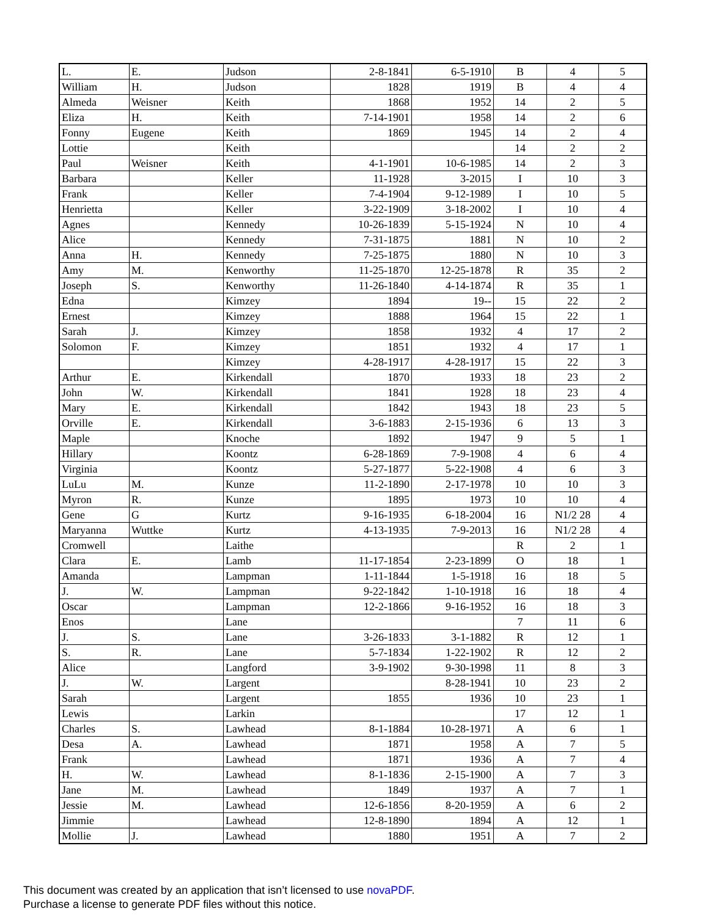| L. | E. | Judson | 2-8-1841 | 6-5-1910 | B | 4 | 5 |
| William | H. | Judson | 1828 | 1919 | B | 4 | 4 |
| Almeda | Weisner | Keith | 1868 | 1952 | 14 | 2 | 5 |
| Eliza | H. | Keith | 7-14-1901 | 1958 | 14 | 2 | 6 |
| Fonny | Eugene | Keith | 1869 | 1945 | 14 | 2 | 4 |
| Lottie | | Keith | | | 14 | 2 | 2 |
| Paul | Weisner | Keith | 4-1-1901 | 10-6-1985 | 14 | 2 | 3 |
| Barbara | | Keller | 11-1928 | 3-2015 | I | 10 | 3 |
| Frank | | Keller | 7-4-1904 | 9-12-1989 | I | 10 | 5 |
| Henrietta | | Keller | 3-22-1909 | 3-18-2002 | I | 10 | 4 |
| Agnes | | Kennedy | 10-26-1839 | 5-15-1924 | N | 10 | 4 |
| Alice | | Kennedy | 7-31-1875 | 1881 | N | 10 | 2 |
| Anna | H. | Kennedy | 7-25-1875 | 1880 | N | 10 | 3 |
| Amy | M. | Kenworthy | 11-25-1870 | 12-25-1878 | R | 35 | 2 |
| Joseph | S. | Kenworthy | 11-26-1840 | 4-14-1874 | R | 35 | 1 |
| Edna | | Kimzey | 1894 | 19-- | 15 | 22 | 2 |
| Ernest | | Kimzey | 1888 | 1964 | 15 | 22 | 1 |
| Sarah | J. | Kimzey | 1858 | 1932 | 4 | 17 | 2 |
| Solomon | F. | Kimzey | 1851 | 1932 | 4 | 17 | 1 |
| | | Kimzey | 4-28-1917 | 4-28-1917 | 15 | 22 | 3 |
| Arthur | E. | Kirkendall | 1870 | 1933 | 18 | 23 | 2 |
| John | W. | Kirkendall | 1841 | 1928 | 18 | 23 | 4 |
| Mary | E. | Kirkendall | 1842 | 1943 | 18 | 23 | 5 |
| Orville | E. | Kirkendall | 3-6-1883 | 2-15-1936 | 6 | 13 | 3 |
| Maple | | Knoche | 1892 | 1947 | 9 | 5 | 1 |
| Hillary | | Koontz | 6-28-1869 | 7-9-1908 | 4 | 6 | 4 |
| Virginia | | Koontz | 5-27-1877 | 5-22-1908 | 4 | 6 | 3 |
| LuLu | M. | Kunze | 11-2-1890 | 2-17-1978 | 10 | 10 | 3 |
| Myron | R. | Kunze | 1895 | 1973 | 10 | 10 | 4 |
| Gene | G | Kurtz | 9-16-1935 | 6-18-2004 | 16 | N1/2 28 | 4 |
| Maryanna | Wuttke | Kurtz | 4-13-1935 | 7-9-2013 | 16 | N1/2 28 | 4 |
| Cromwell | | Laithe | | | R | 2 | 1 |
| Clara | E. | Lamb | 11-17-1854 | 2-23-1899 | O | 18 | 1 |
| Amanda | | Lampman | 1-11-1844 | 1-5-1918 | 16 | 18 | 5 |
| J. | W. | Lampman | 9-22-1842 | 1-10-1918 | 16 | 18 | 4 |
| Oscar | | Lampman | 12-2-1866 | 9-16-1952 | 16 | 18 | 3 |
| Enos | | Lane | | | 7 | 11 | 6 |
| J. | S. | Lane | 3-26-1833 | 3-1-1882 | R | 12 | 1 |
| S. | R. | Lane | 5-7-1834 | 1-22-1902 | R | 12 | 2 |
| Alice | | Langford | 3-9-1902 | 9-30-1998 | 11 | 8 | 3 |
| J. | W. | Largent | | 8-28-1941 | 10 | 23 | 2 |
| Sarah | | Largent | 1855 | 1936 | 10 | 23 | 1 |
| Lewis | | Larkin | | | 17 | 12 | 1 |
| Charles | S. | Lawhead | 8-1-1884 | 10-28-1971 | A | 6 | 1 |
| Desa | A. | Lawhead | 1871 | 1958 | A | 7 | 5 |
| Frank | | Lawhead | 1871 | 1936 | A | 7 | 4 |
| H. | W. | Lawhead | 8-1-1836 | 2-15-1900 | A | 7 | 3 |
| Jane | M. | Lawhead | 1849 | 1937 | A | 7 | 1 |
| Jessie | M. | Lawhead | 12-6-1856 | 8-20-1959 | A | 6 | 2 |
| Jimmie | | Lawhead | 12-8-1890 | 1894 | A | 12 | 1 |
| Mollie | J. | Lawhead | 1880 | 1951 | A | 7 | 2 |
This document was created by an application that isn’t licensed to use novaPDF.
Purchase a license to generate PDF files without this notice.